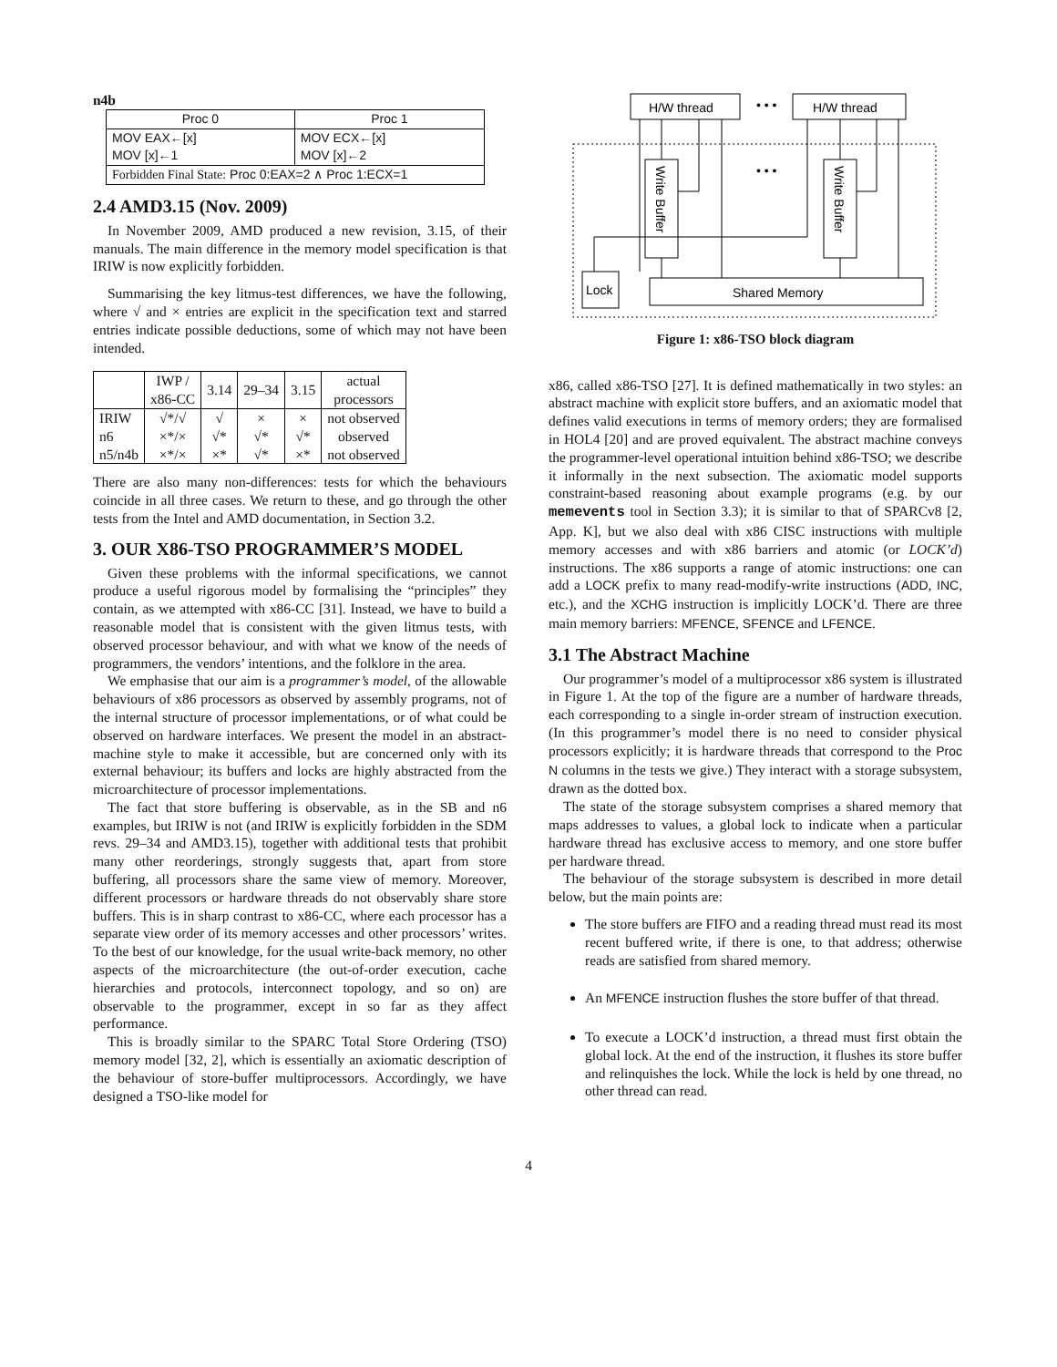n4b
| Proc 0 | Proc 1 |
| --- | --- |
| MOV EAX←[x] MOV [x]←1 | MOV ECX←[x] MOV [x]←2 |
| Forbidden Final State: Proc 0:EAX=2 ∧ Proc 1:ECX=1 | |
2.4 AMD3.15 (Nov. 2009)
In November 2009, AMD produced a new revision, 3.15, of their manuals. The main difference in the memory model specification is that IRIW is now explicitly forbidden.
Summarising the key litmus-test differences, we have the following, where √ and × entries are explicit in the specification text and starred entries indicate possible deductions, some of which may not have been intended.
| | IWP / x86-CC | 3.14 | 29–34 | 3.15 | actual processors |
| --- | --- | --- | --- | --- | --- |
| IRIW n6 n5/n4b | √*/√ ×*/× ×*/× | √ √* ×* | × √* √* | × √* ×* | not observed observed not observed |
There are also many non-differences: tests for which the behaviours coincide in all three cases. We return to these, and go through the other tests from the Intel and AMD documentation, in Section 3.2.
3. OUR X86-TSO PROGRAMMER’S MODEL
Given these problems with the informal specifications, we cannot produce a useful rigorous model by formalising the “principles” they contain, as we attempted with x86-CC [31]. Instead, we have to build a reasonable model that is consistent with the given litmus tests, with observed processor behaviour, and with what we know of the needs of programmers, the vendors’ intentions, and the folklore in the area.
We emphasise that our aim is a programmer’s model, of the allowable behaviours of x86 processors as observed by assembly programs, not of the internal structure of processor implementations, or of what could be observed on hardware interfaces. We present the model in an abstract-machine style to make it accessible, but are concerned only with its external behaviour; its buffers and locks are highly abstracted from the microarchitecture of processor implementations.
The fact that store buffering is observable, as in the SB and n6 examples, but IRIW is not (and IRIW is explicitly forbidden in the SDM revs. 29–34 and AMD3.15), together with additional tests that prohibit many other reorderings, strongly suggests that, apart from store buffering, all processors share the same view of memory. Moreover, different processors or hardware threads do not observably share store buffers. This is in sharp contrast to x86-CC, where each processor has a separate view order of its memory accesses and other processors’ writes. To the best of our knowledge, for the usual write-back memory, no other aspects of the microarchitecture (the out-of-order execution, cache hierarchies and protocols, interconnect topology, and so on) are observable to the programmer, except in so far as they affect performance.
This is broadly similar to the SPARC Total Store Ordering (TSO) memory model [32, 2], which is essentially an axiomatic description of the behaviour of store-buffer multiprocessors. Accordingly, we have designed a TSO-like model for
H/W thread
• • •
H/W thread
Write Buffer
• • •
Write Buffer
Lock
Shared Memory
Figure 1: x86-TSO block diagram
x86, called x86-TSO [27]. It is defined mathematically in two styles: an abstract machine with explicit store buffers, and an axiomatic model that defines valid executions in terms of memory orders; they are formalised in HOL4 [20] and are proved equivalent. The abstract machine conveys the programmer-level operational intuition behind x86-TSO; we describe it informally in the next subsection. The axiomatic model supports constraint-based reasoning about example programs (e.g. by our memevents tool in Section 3.3); it is similar to that of SPARCv8 [2, App. K], but we also deal with x86 CISC instructions with multiple memory accesses and with x86 barriers and atomic (or LOCK’d) instructions. The x86 supports a range of atomic instructions: one can add a LOCK prefix to many read-modify-write instructions (ADD, INC, etc.), and the XCHG instruction is implicitly LOCK’d. There are three main memory barriers: MFENCE, SFENCE and LFENCE.
3.1 The Abstract Machine
Our programmer’s model of a multiprocessor x86 system is illustrated in Figure 1. At the top of the figure are a number of hardware threads, each corresponding to a single in-order stream of instruction execution. (In this programmer’s model there is no need to consider physical processors explicitly; it is hardware threads that correspond to the Proc N columns in the tests we give.) They interact with a storage subsystem, drawn as the dotted box.
The state of the storage subsystem comprises a shared memory that maps addresses to values, a global lock to indicate when a particular hardware thread has exclusive access to memory, and one store buffer per hardware thread.
The behaviour of the storage subsystem is described in more detail below, but the main points are:
The store buffers are FIFO and a reading thread must read its most recent buffered write, if there is one, to that address; otherwise reads are satisfied from shared memory.
An MFENCE instruction flushes the store buffer of that thread.
To execute a LOCK’d instruction, a thread must first obtain the global lock. At the end of the instruction, it flushes its store buffer and relinquishes the lock. While the lock is held by one thread, no other thread can read.
4